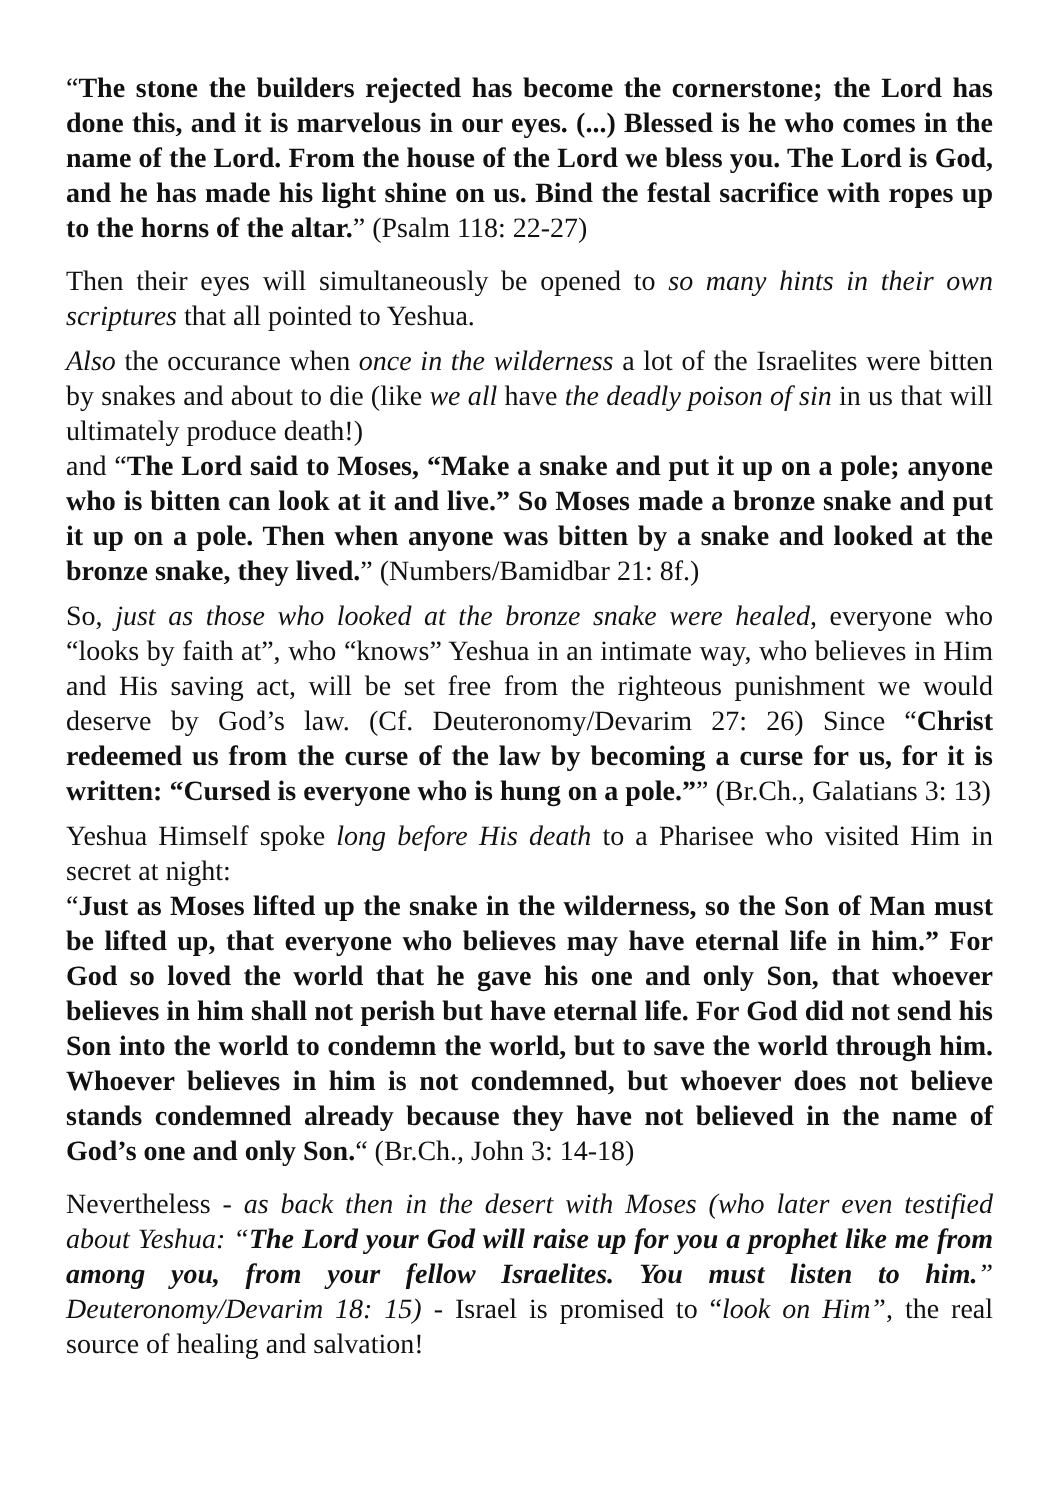“The stone the builders rejected has become the cornerstone; the Lord has done this, and it is marvelous in our eyes. (...) Blessed is he who comes in the name of the Lord. From the house of the Lord we bless you. The Lord is God, and he has made his light shine on us. Bind the festal sacrifice with ropes up to the horns of the altar.” (Psalm 118: 22-27)
Then their eyes will simultaneously be opened to so many hints in their own scriptures that all pointed to Yeshua.
Also the occurance when once in the wilderness a lot of the Israelites were bitten by snakes and about to die (like we all have the deadly poison of sin in us that will ultimately produce death!)
and “The Lord said to Moses, “Make a snake and put it up on a pole; anyone who is bitten can look at it and live.” So Moses made a bronze snake and put it up on a pole. Then when anyone was bitten by a snake and looked at the bronze snake, they lived.” (Numbers/Bamidbar 21: 8f.)
So, just as those who looked at the bronze snake were healed, everyone who “looks by faith at”, who “knows” Yeshua in an intimate way, who believes in Him and His saving act, will be set free from the righteous punishment we would deserve by God’s law. (Cf. Deuteronomy/Devarim 27: 26) Since “Christ redeemed us from the curse of the law by becoming a curse for us, for it is written: “Cursed is everyone who is hung on a pole.”” (Br.Ch., Galatians 3: 13)
Yeshua Himself spoke long before His death to a Pharisee who visited Him in secret at night:
“Just as Moses lifted up the snake in the wilderness, so the Son of Man must be lifted up, that everyone who believes may have eternal life in him.” For God so loved the world that he gave his one and only Son, that whoever believes in him shall not perish but have eternal life. For God did not send his Son into the world to condemn the world, but to save the world through him. Whoever believes in him is not condemned, but whoever does not believe stands condemned already because they have not believed in the name of God’s one and only Son.“ (Br.Ch., John 3: 14-18)
Nevertheless - as back then in the desert with Moses (who later even testified about Yeshua: “The Lord your God will raise up for you a prophet like me from among you, from your fellow Israelites. You must listen to him.” Deuteronomy/Devarim 18: 15) - Israel is promised to “look on Him”, the real source of healing and salvation!